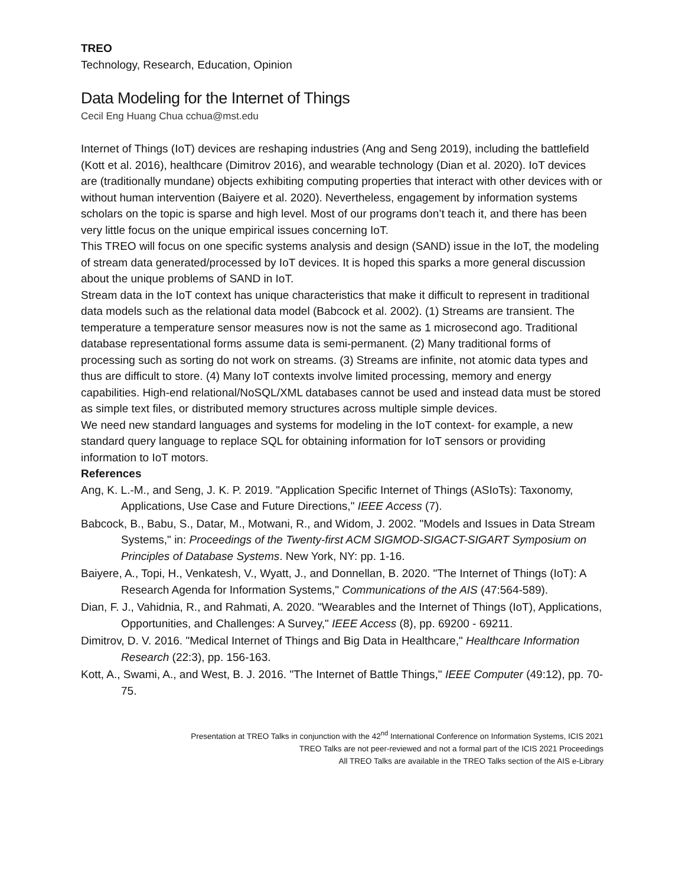TREO
Technology, Research, Education, Opinion
Data Modeling for the Internet of Things
Cecil Eng Huang Chua cchua@mst.edu
Internet of Things (IoT) devices are reshaping industries (Ang and Seng 2019), including the battlefield (Kott et al. 2016), healthcare (Dimitrov 2016), and wearable technology (Dian et al. 2020). IoT devices are (traditionally mundane) objects exhibiting computing properties that interact with other devices with or without human intervention (Baiyere et al. 2020). Nevertheless, engagement by information systems scholars on the topic is sparse and high level. Most of our programs don’t teach it, and there has been very little focus on the unique empirical issues concerning IoT.
This TREO will focus on one specific systems analysis and design (SAND) issue in the IoT, the modeling of stream data generated/processed by IoT devices. It is hoped this sparks a more general discussion about the unique problems of SAND in IoT.
Stream data in the IoT context has unique characteristics that make it difficult to represent in traditional data models such as the relational data model (Babcock et al. 2002). (1) Streams are transient. The temperature a temperature sensor measures now is not the same as 1 microsecond ago. Traditional database representational forms assume data is semi-permanent. (2) Many traditional forms of processing such as sorting do not work on streams. (3) Streams are infinite, not atomic data types and thus are difficult to store. (4) Many IoT contexts involve limited processing, memory and energy capabilities. High-end relational/NoSQL/XML databases cannot be used and instead data must be stored as simple text files, or distributed memory structures across multiple simple devices.
We need new standard languages and systems for modeling in the IoT context- for example, a new standard query language to replace SQL for obtaining information for IoT sensors or providing information to IoT motors.
References
Ang, K. L.-M., and Seng, J. K. P. 2019. "Application Specific Internet of Things (ASIoTs): Taxonomy, Applications, Use Case and Future Directions," IEEE Access (7).
Babcock, B., Babu, S., Datar, M., Motwani, R., and Widom, J. 2002. "Models and Issues in Data Stream Systems," in: Proceedings of the Twenty-first ACM SIGMOD-SIGACT-SIGART Symposium on Principles of Database Systems. New York, NY: pp. 1-16.
Baiyere, A., Topi, H., Venkatesh, V., Wyatt, J., and Donnellan, B. 2020. "The Internet of Things (IoT): A Research Agenda for Information Systems," Communications of the AIS (47:564-589).
Dian, F. J., Vahidnia, R., and Rahmati, A. 2020. "Wearables and the Internet of Things (IoT), Applications, Opportunities, and Challenges: A Survey," IEEE Access (8), pp. 69200 - 69211.
Dimitrov, D. V. 2016. "Medical Internet of Things and Big Data in Healthcare," Healthcare Information Research (22:3), pp. 156-163.
Kott, A., Swami, A., and West, B. J. 2016. "The Internet of Battle Things," IEEE Computer (49:12), pp. 70-75.
Presentation at TREO Talks in conjunction with the 42<sup>nd</sup> International Conference on Information Systems, ICIS 2021
TREO Talks are not peer-reviewed and not a formal part of the ICIS 2021 Proceedings
All TREO Talks are available in the TREO Talks section of the AIS e-Library